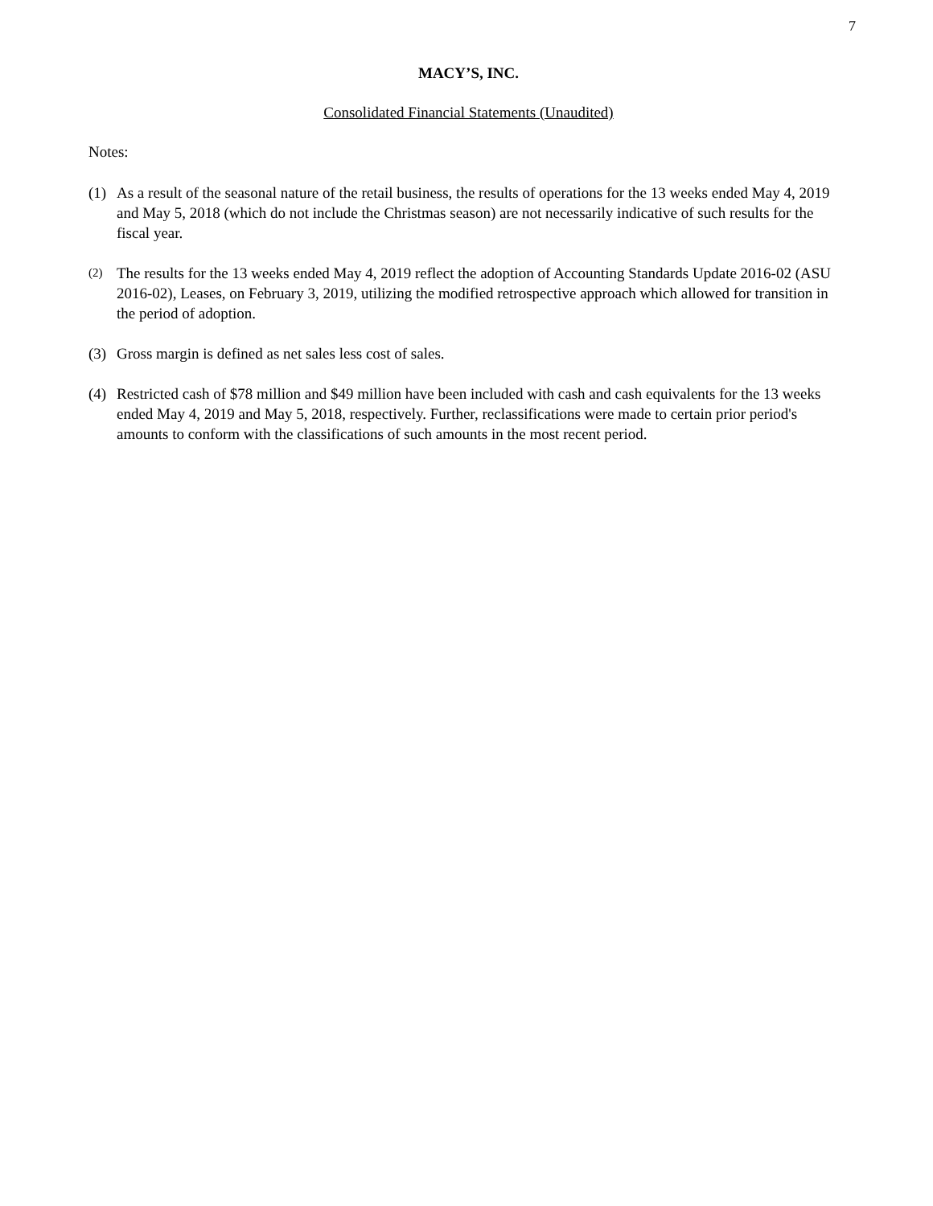7
MACY’S, INC.
Consolidated Financial Statements (Unaudited)
Notes:
(1) As a result of the seasonal nature of the retail business, the results of operations for the 13 weeks ended May 4, 2019 and May 5, 2018 (which do not include the Christmas season) are not necessarily indicative of such results for the fiscal year.
(2) The results for the 13 weeks ended May 4, 2019 reflect the adoption of Accounting Standards Update 2016-02 (ASU 2016-02), Leases, on February 3, 2019, utilizing the modified retrospective approach which allowed for transition in the period of adoption.
(3) Gross margin is defined as net sales less cost of sales.
(4) Restricted cash of $78 million and $49 million have been included with cash and cash equivalents for the 13 weeks ended May 4, 2019 and May 5, 2018, respectively. Further, reclassifications were made to certain prior period's amounts to conform with the classifications of such amounts in the most recent period.